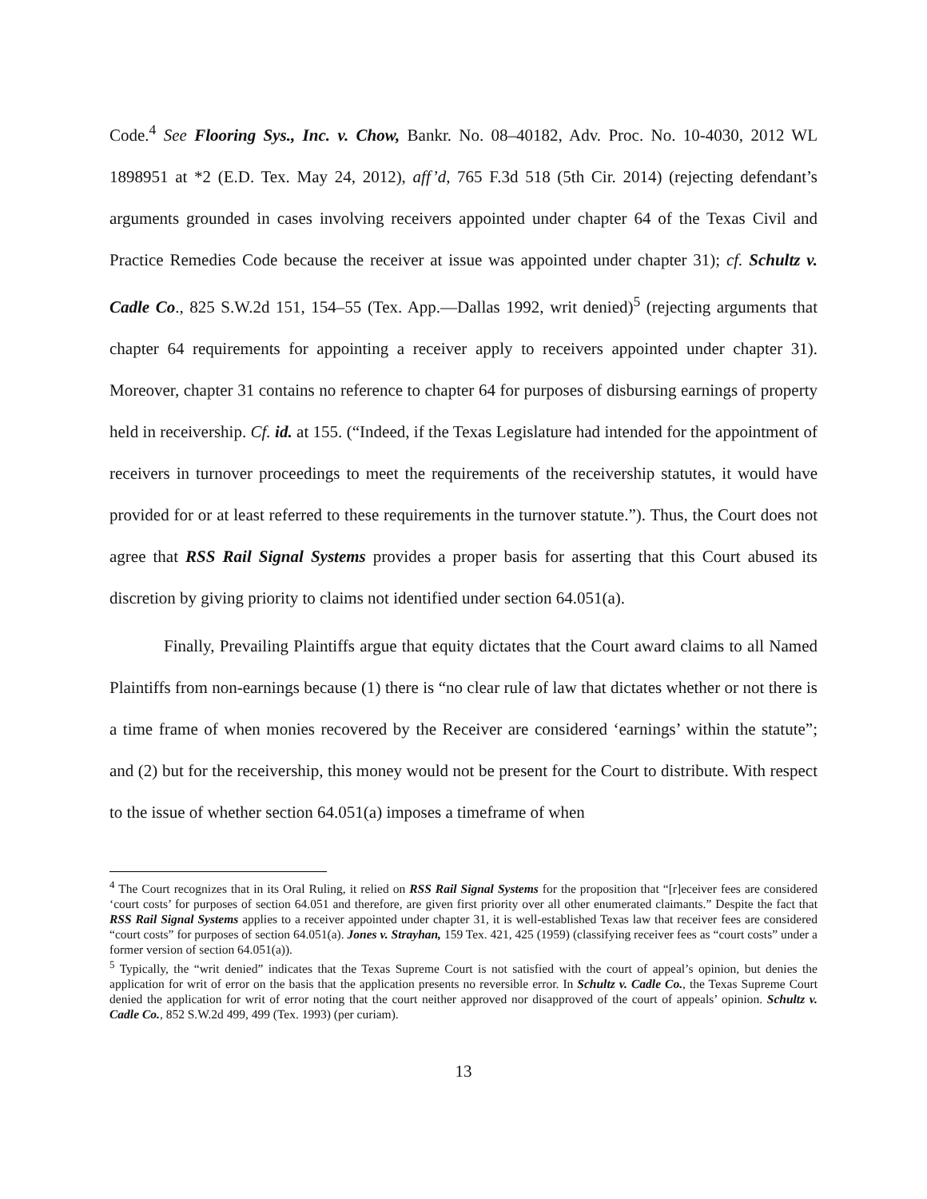Code.<sup>4</sup> See Flooring Sys., Inc. v. Chow, Bankr. No. 08–40182, Adv. Proc. No. 10-4030, 2012 WL 1898951 at *2 (E.D. Tex. May 24, 2012), aff’d, 765 F.3d 518 (5th Cir. 2014) (rejecting defendant’s arguments grounded in cases involving receivers appointed under chapter 64 of the Texas Civil and Practice Remedies Code because the receiver at issue was appointed under chapter 31); cf. Schultz v. Cadle Co., 825 S.W.2d 151, 154–55 (Tex. App.—Dallas 1992, writ denied)<sup>5</sup> (rejecting arguments that chapter 64 requirements for appointing a receiver apply to receivers appointed under chapter 31). Moreover, chapter 31 contains no reference to chapter 64 for purposes of disbursing earnings of property held in receivership. Cf. id. at 155. (“Indeed, if the Texas Legislature had intended for the appointment of receivers in turnover proceedings to meet the requirements of the receivership statutes, it would have provided for or at least referred to these requirements in the turnover statute.”). Thus, the Court does not agree that RSS Rail Signal Systems provides a proper basis for asserting that this Court abused its discretion by giving priority to claims not identified under section 64.051(a).
Finally, Prevailing Plaintiffs argue that equity dictates that the Court award claims to all Named Plaintiffs from non-earnings because (1) there is “no clear rule of law that dictates whether or not there is a time frame of when monies recovered by the Receiver are considered ‘earnings’ within the statute”; and (2) but for the receivership, this money would not be present for the Court to distribute. With respect to the issue of whether section 64.051(a) imposes a timeframe of when
<sup>4</sup> The Court recognizes that in its Oral Ruling, it relied on RSS Rail Signal Systems for the proposition that “[r]eceiver fees are considered ‘court costs’ for purposes of section 64.051 and therefore, are given first priority over all other enumerated claimants.” Despite the fact that RSS Rail Signal Systems applies to a receiver appointed under chapter 31, it is well-established Texas law that receiver fees are considered “court costs” for purposes of section 64.051(a). Jones v. Strayhan, 159 Tex. 421, 425 (1959) (classifying receiver fees as “court costs” under a former version of section 64.051(a)).
<sup>5</sup> Typically, the “writ denied” indicates that the Texas Supreme Court is not satisfied with the court of appeal’s opinion, but denies the application for writ of error on the basis that the application presents no reversible error. In Schultz v. Cadle Co., the Texas Supreme Court denied the application for writ of error noting that the court neither approved nor disapproved of the court of appeals’ opinion. Schultz v. Cadle Co., 852 S.W.2d 499, 499 (Tex. 1993) (per curiam).
13